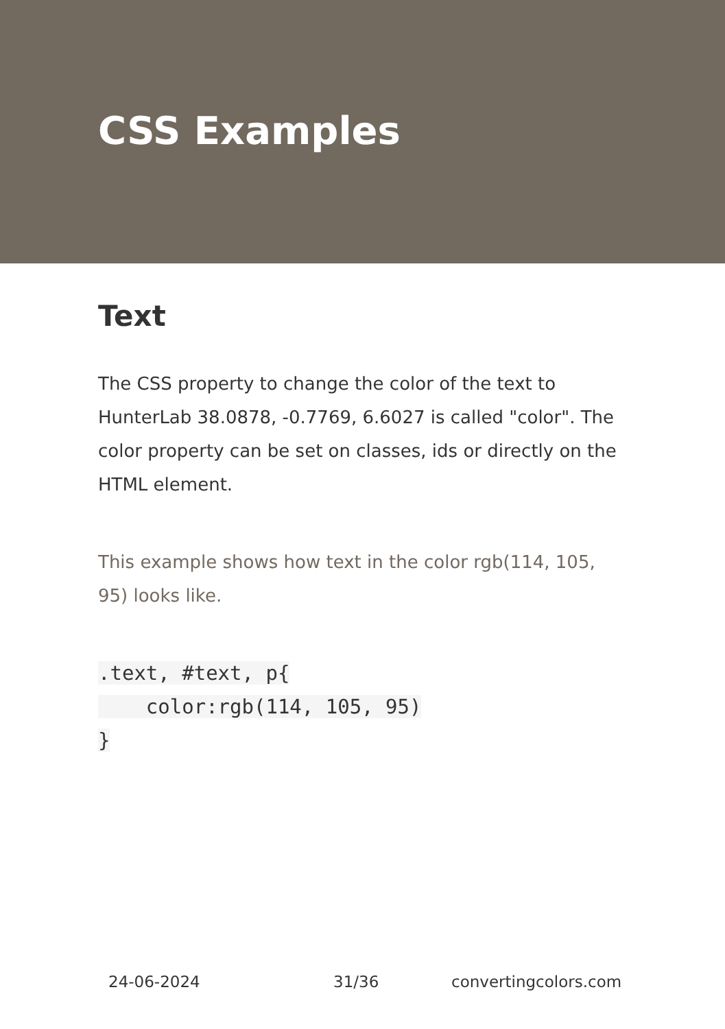CSS Examples
Text
The CSS property to change the color of the text to HunterLab 38.0878, -0.7769, 6.6027 is called "color". The color property can be set on classes, ids or directly on the HTML element.
This example shows how text in the color rgb(114, 105, 95) looks like.
.text, #text, p{
    color:rgb(114, 105, 95)
}
24-06-2024 31/36 convertingcolors.com